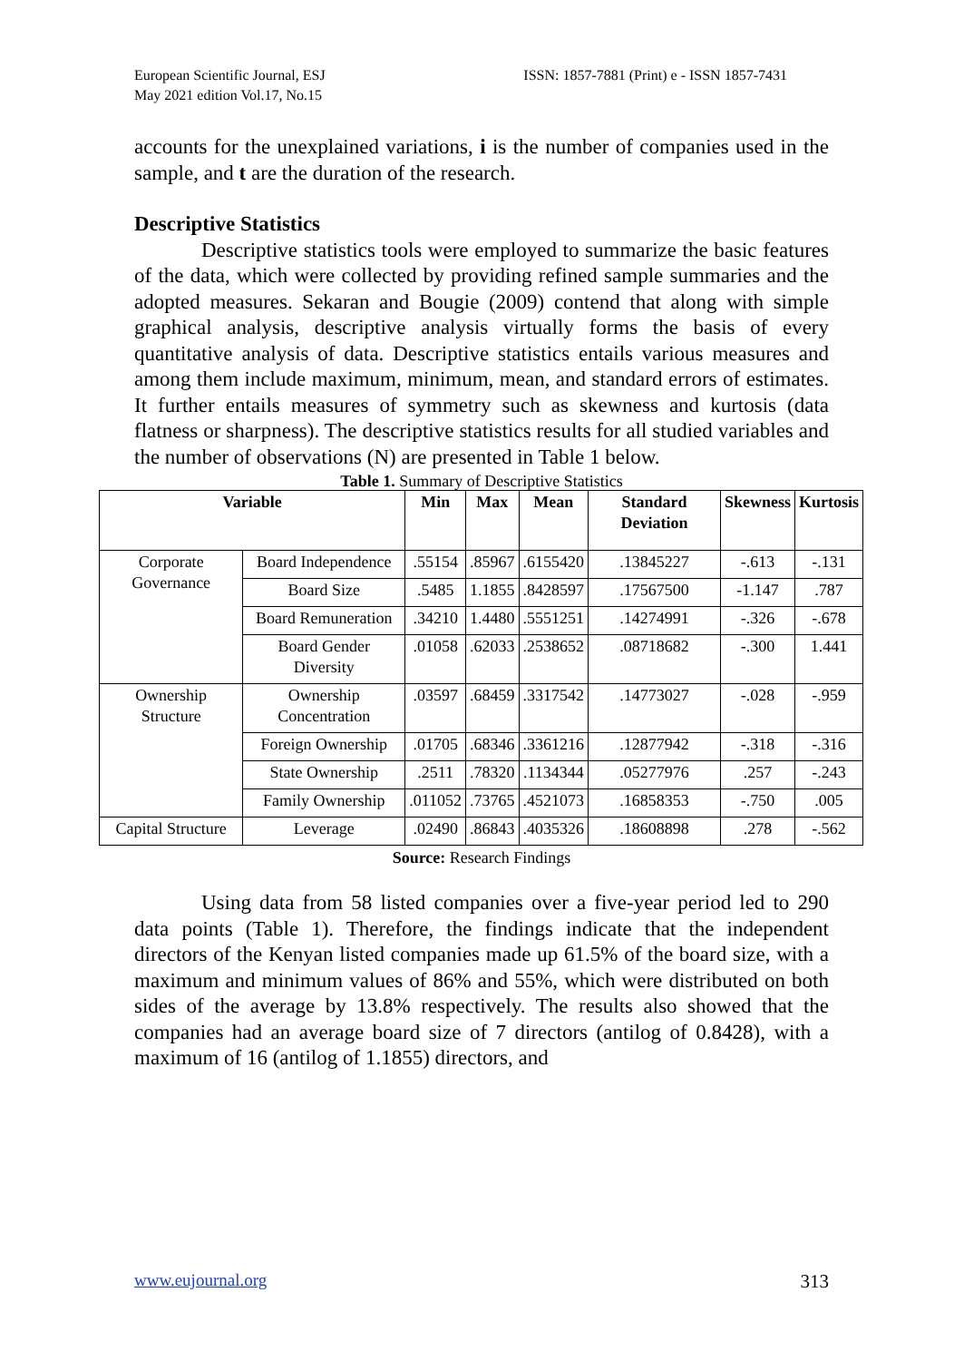European Scientific Journal, ESJ
May 2021 edition Vol.17, No.15
ISSN: 1857-7881 (Print) e - ISSN 1857-7431
accounts for the unexplained variations, i is the number of companies used in the sample, and t are the duration of the research.
Descriptive Statistics
Descriptive statistics tools were employed to summarize the basic features of the data, which were collected by providing refined sample summaries and the adopted measures. Sekaran and Bougie (2009) contend that along with simple graphical analysis, descriptive analysis virtually forms the basis of every quantitative analysis of data. Descriptive statistics entails various measures and among them include maximum, minimum, mean, and standard errors of estimates. It further entails measures of symmetry such as skewness and kurtosis (data flatness or sharpness). The descriptive statistics results for all studied variables and the number of observations (N) are presented in Table 1 below.
Table 1. Summary of Descriptive Statistics
| Variable | | Min | Max | Mean | Standard Deviation | Skewness | Kurtosis |
| --- | --- | --- | --- | --- | --- | --- | --- |
| Corporate Governance | Board Independence | .55154 | .85967 | .6155420 | .13845227 | -.613 | -.131 |
| | Board Size | .5485 | 1.1855 | .8428597 | .17567500 | -1.147 | .787 |
| | Board Remuneration | .34210 | 1.4480 | .5551251 | .14274991 | -.326 | -.678 |
| | Board Gender Diversity | .01058 | .62033 | .2538652 | .08718682 | -.300 | 1.441 |
| Ownership Structure | Ownership Concentration | .03597 | .68459 | .3317542 | .14773027 | -.028 | -.959 |
| | Foreign Ownership | .01705 | .68346 | .3361216 | .12877942 | -.318 | -.316 |
| | State Ownership | .2511 | .78320 | .1134344 | .05277976 | .257 | -.243 |
| | Family Ownership | .011052 | .73765 | .4521073 | .16858353 | -.750 | .005 |
| Capital Structure | Leverage | .02490 | .86843 | .4035326 | .18608898 | .278 | -.562 |
Source: Research Findings
Using data from 58 listed companies over a five-year period led to 290 data points (Table 1). Therefore, the findings indicate that the independent directors of the Kenyan listed companies made up 61.5% of the board size, with a maximum and minimum values of 86% and 55%, which were distributed on both sides of the average by 13.8% respectively. The results also showed that the companies had an average board size of 7 directors (antilog of 0.8428), with a maximum of 16 (antilog of 1.1855) directors, and
www.eujournal.org 313